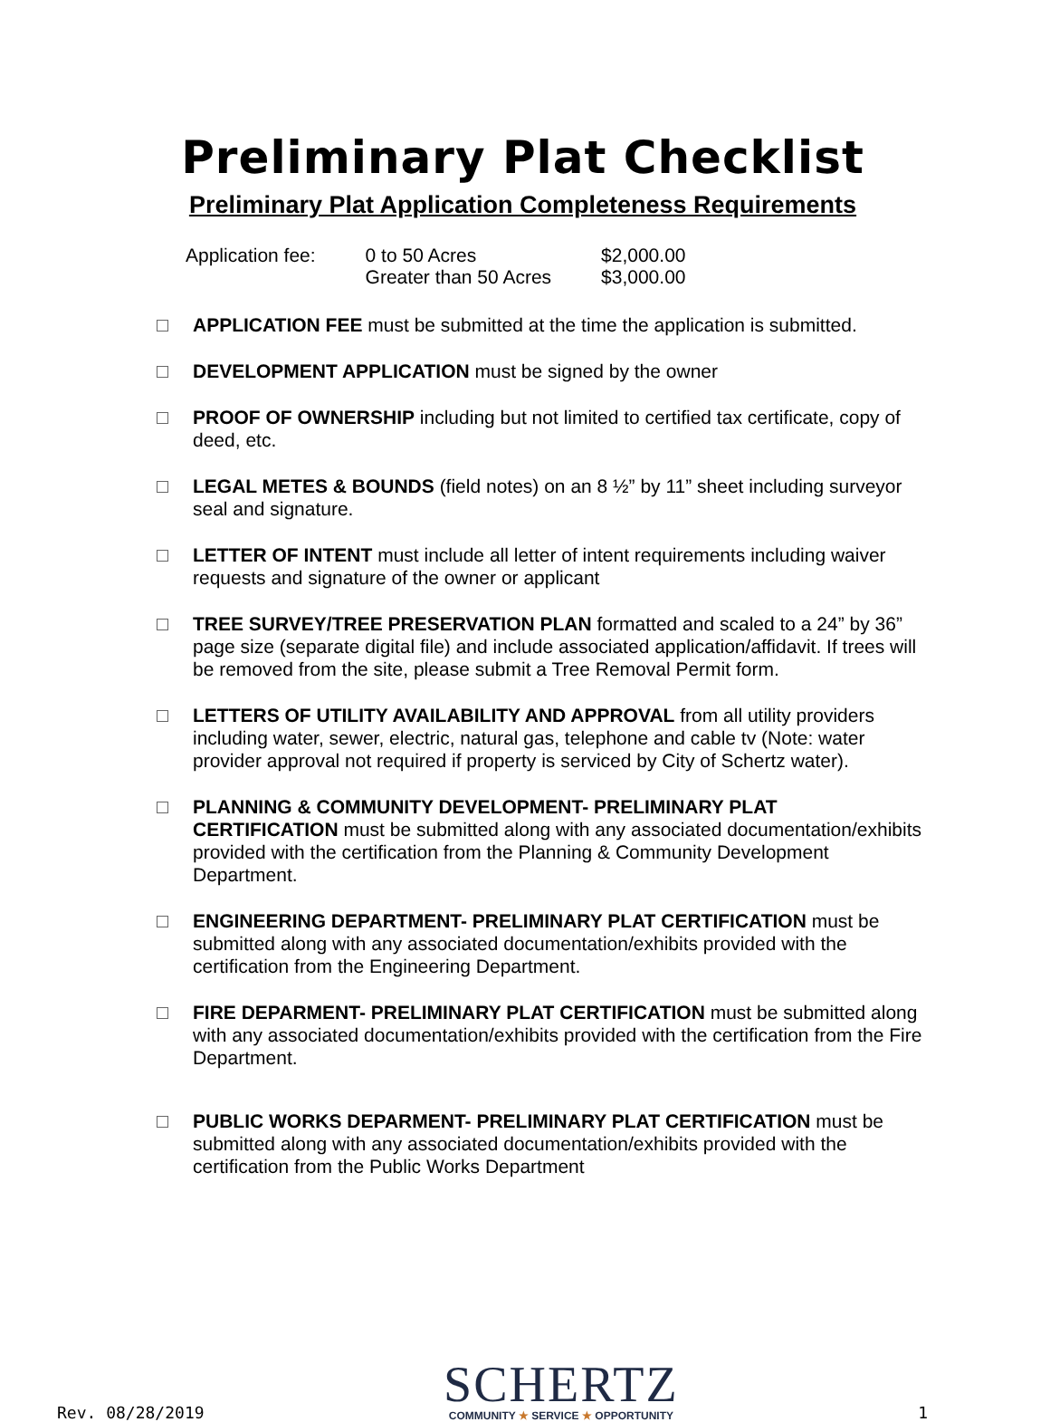Preliminary Plat Checklist
Preliminary Plat Application Completeness Requirements
| Application fee: | 0 to 50 Acres | $2,000.00 |
| | Greater than 50 Acres | $3,000.00 |
APPLICATION FEE must be submitted at the time the application is submitted.
DEVELOPMENT APPLICATION must be signed by the owner
PROOF OF OWNERSHIP including but not limited to certified tax certificate, copy of deed, etc.
LEGAL METES & BOUNDS (field notes) on an 8 ½” by 11” sheet including surveyor seal and signature.
LETTER OF INTENT must include all letter of intent requirements including waiver requests and signature of the owner or applicant
TREE SURVEY/TREE PRESERVATION PLAN formatted and scaled to a 24” by 36” page size (separate digital file) and include associated application/affidavit. If trees will be removed from the site, please submit a Tree Removal Permit form.
LETTERS OF UTILITY AVAILABILITY AND APPROVAL from all utility providers including water, sewer, electric, natural gas, telephone and cable tv (Note: water provider approval not required if property is serviced by City of Schertz water).
PLANNING & COMMUNITY DEVELOPMENT- PRELIMINARY PLAT CERTIFICATION must be submitted along with any associated documentation/exhibits provided with the certification from the Planning & Community Development Department.
ENGINEERING DEPARTMENT- PRELIMINARY PLAT CERTIFICATION must be submitted along with any associated documentation/exhibits provided with the certification from the Engineering Department.
FIRE DEPARMENT- PRELIMINARY PLAT CERTIFICATION must be submitted along with any associated documentation/exhibits provided with the certification from the Fire Department.
PUBLIC WORKS DEPARMENT- PRELIMINARY PLAT CERTIFICATION must be submitted along with any associated documentation/exhibits provided with the certification from the Public Works Department
Rev. 08/28/2019
SCHERTZ
COMMUNITY ★ SERVICE ★ OPPORTUNITY
1